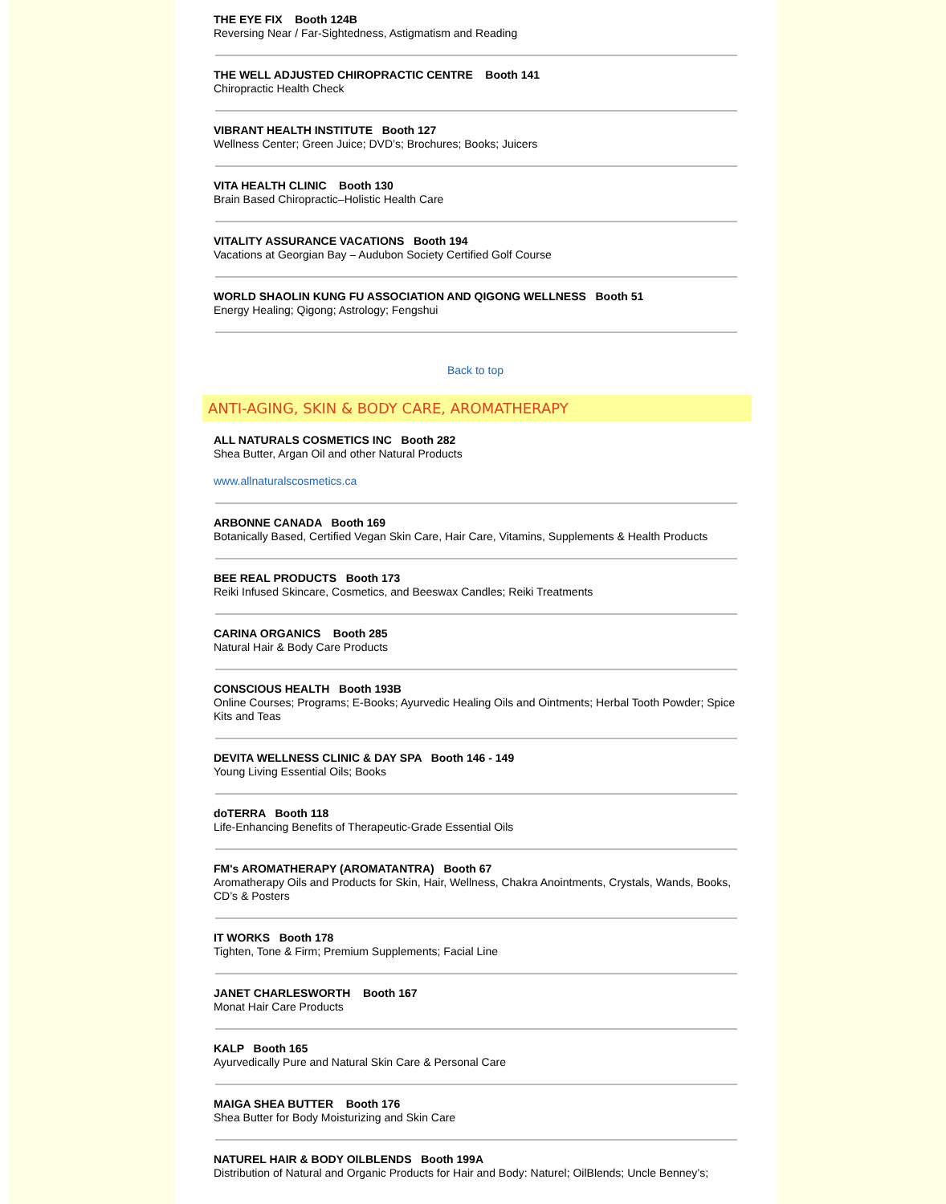THE EYE FIX Booth 124B
Reversing Near / Far-Sightedness, Astigmatism and Reading
THE WELL ADJUSTED CHIROPRACTIC CENTRE Booth 141
Chiropractic Health Check
VIBRANT HEALTH INSTITUTE Booth 127
Wellness Center; Green Juice; DVD’s; Brochures; Books; Juicers
VITA HEALTH CLINIC Booth 130
Brain Based Chiropractic–Holistic Health Care
VITALITY ASSURANCE VACATIONS Booth 194
Vacations at Georgian Bay – Audubon Society Certified Golf Course
WORLD SHAOLIN KUNG FU ASSOCIATION AND QIGONG WELLNESS Booth 51
Energy Healing; Qigong; Astrology; Fengshui
Back to top
ANTI-AGING, SKIN & BODY CARE, AROMATHERAPY
ALL NATURALS COSMETICS INC Booth 282
Shea Butter, Argan Oil and other Natural Products
www.allnaturalscosmetics.ca
ARBONNE CANADA Booth 169
Botanically Based, Certified Vegan Skin Care, Hair Care, Vitamins, Supplements & Health Products
BEE REAL PRODUCTS Booth 173
Reiki Infused Skincare, Cosmetics, and Beeswax Candles; Reiki Treatments
CARINA ORGANICS Booth 285
Natural Hair & Body Care Products
CONSCIOUS HEALTH Booth 193B
Online Courses; Programs; E-Books; Ayurvedic Healing Oils and Ointments; Herbal Tooth Powder; Spice Kits and Teas
DEVITA WELLNESS CLINIC & DAY SPA Booth 146 - 149
Young Living Essential Oils; Books
doTERRA Booth 118
Life-Enhancing Benefits of Therapeutic-Grade Essential Oils
FM's AROMATHERAPY (AROMATANTRA) Booth 67
Aromatherapy Oils and Products for Skin, Hair, Wellness, Chakra Anointments, Crystals, Wands, Books, CD’s & Posters
IT WORKS Booth 178
Tighten, Tone & Firm; Premium Supplements; Facial Line
JANET CHARLESWORTH Booth 167
Monat Hair Care Products
KALP Booth 165
Ayurvedically Pure and Natural Skin Care & Personal Care
MAIGA SHEA BUTTER Booth 176
Shea Butter for Body Moisturizing and Skin Care
NATUREL HAIR & BODY OILBLENDS Booth 199A
Distribution of Natural and Organic Products for Hair and Body: Naturel; OilBlends; Uncle Benney’s;